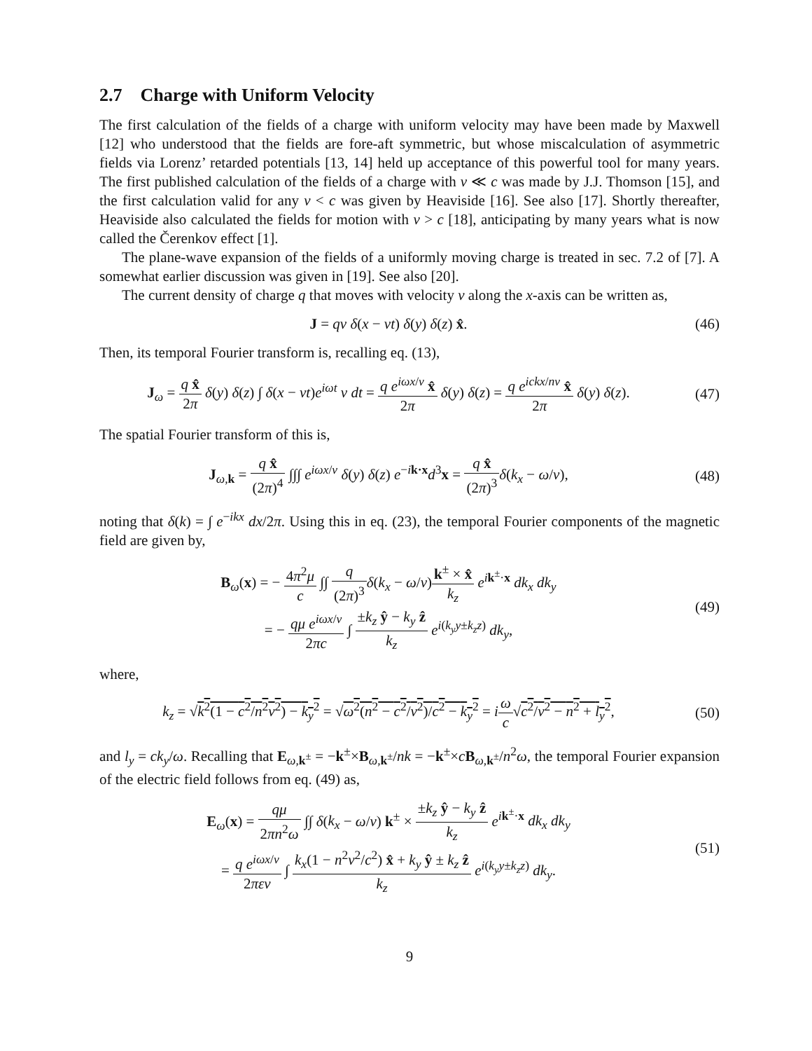2.7 Charge with Uniform Velocity
The first calculation of the fields of a charge with uniform velocity may have been made by Maxwell [12] who understood that the fields are fore-aft symmetric, but whose miscalculation of asymmetric fields via Lorenz’ retarded potentials [13, 14] held up acceptance of this powerful tool for many years. The first published calculation of the fields of a charge with v ≪ c was made by J.J. Thomson [15], and the first calculation valid for any v < c was given by Heaviside [16]. See also [17]. Shortly thereafter, Heaviside also calculated the fields for motion with v > c [18], anticipating by many years what is now called the Čerenkov effect [1].
The plane-wave expansion of the fields of a uniformly moving charge is treated in sec. 7.2 of [7]. A somewhat earlier discussion was given in [19]. See also [20].
The current density of charge q that moves with velocity v along the x-axis can be written as,
J = qv δ(x − vt) δ(y) δ(z) x̂. (46)
Then, its temporal Fourier transform is, recalling eq. (13),
J<sub>ω</sub> = q x̂ 2π δ(y) δ(z) ∫ δ(x − vt)e<sup>iωt</sup> v dt = q e<sup>iωx/v</sup> x̂ 2π δ(y) δ(z) = q e<sup>ickx/nv</sup> x̂ 2π δ(y) δ(z).
(47)
The spatial Fourier transform of this is,
J<sub>ω,k</sub> = q x̂ (2π)<sup>4</sup> ∫∫∫ e<sup>iωx/v</sup> δ(y) δ(z) e<sup>−ik·x</sup>d<sup>3</sup>x = q x̂ (2π)<sup>3</sup> δ(k<sub>x</sub> − ω/v),
(48)
noting that δ(k) = ∫ e<sup>−ikx</sup> dx/2π. Using this in eq. (23), the temporal Fourier components of the magnetic field are given by,
B<sub>ω</sub>(x) = − 4π<sup>2</sup>μ c ∫∫ q (2π)<sup>3</sup> δ(k<sub>x</sub> − ω/v)k<sup>±</sup> × x̂ k<sub>z</sub> e<sup>ik<sup>±</sup>·x</sup> dk<sub>x</sub> dk<sub>y</sub>
= − qμ e<sup>iωx/v</sup> 2πc ∫ ±k<sub>z</sub> ŷ − k<sub>y</sub> ẑ k<sub>z</sub> e<sup>i(k<sub>y</sub>y±k<sub>z</sub>z)</sup> dk<sub>y</sub>,
(49)
where,
k<sub>z</sub> = √k<sup>2</sup>(1 − c<sup>2</sup>/n<sup>2</sup>v<sup>2</sup>) − k<sub>y</sub><sup>2</sup> = √ω<sup>2</sup>(n<sup>2</sup> − c<sup>2</sup>/v<sup>2</sup>)/c<sup>2</sup> − k<sub>y</sub><sup>2</sup> = iω c√c<sup>2</sup>/v<sup>2</sup> − n<sup>2</sup> + l<sub>y</sub><sup>2</sup>,
(50)
and l<sub>y</sub> = ck<sub>y</sub>/ω. Recalling that E<sub>ω,k<sup>±</sup></sub> = −k<sup>±</sup>×B<sub>ω,k<sup>±</sup></sub>/nk = −k<sup>±</sup>×cB<sub>ω,k<sup>±</sup></sub>/n<sup>2</sup>ω, the temporal Fourier expansion of the electric field follows from eq. (49) as,
E<sub>ω</sub>(x) = qμ 2πn<sup>2</sup>ω ∫∫ δ(k<sub>x</sub> − ω/v) k<sup>±</sup> × ±k<sub>z</sub> ŷ − k<sub>y</sub> ẑ k<sub>z</sub> e<sup>ik<sup>±</sup>·x</sup> dk<sub>x</sub> dk<sub>y</sub>
= q e<sup>iωx/v</sup> 2πεv ∫ k<sub>x</sub>(1 − n<sup>2</sup>v<sup>2</sup>/c<sup>2</sup>) x̂ + k<sub>y</sub> ŷ ± k<sub>z</sub> ẑ k<sub>z</sub> e<sup>i(k<sub>y</sub>y±k<sub>z</sub>z)</sup> dk<sub>y</sub>.
(51)
9